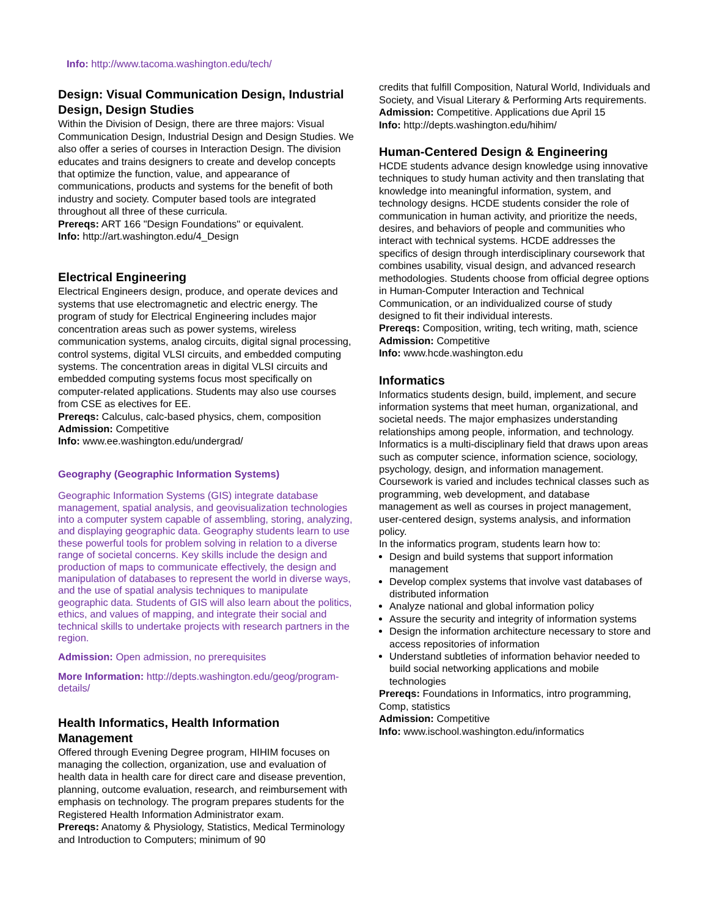Info: http://www.tacoma.washington.edu/tech/
Design: Visual Communication Design, Industrial Design, Design Studies
Within the Division of Design, there are three majors: Visual Communication Design, Industrial Design and Design Studies. We also offer a series of courses in Interaction Design. The division educates and trains designers to create and develop concepts that optimize the function, value, and appearance of communications, products and systems for the benefit of both industry and society. Computer based tools are integrated throughout all three of these curricula.
Prereqs: ART 166 "Design Foundations" or equivalent.
Info: http://art.washington.edu/4_Design
Electrical Engineering
Electrical Engineers design, produce, and operate devices and systems that use electromagnetic and electric energy. The program of study for Electrical Engineering includes major concentration areas such as power systems, wireless communication systems, analog circuits, digital signal processing, control systems, digital VLSI circuits, and embedded computing systems. The concentration areas in digital VLSI circuits and embedded computing systems focus most specifically on computer-related applications. Students may also use courses from CSE as electives for EE.
Prereqs: Calculus, calc-based physics, chem, composition
Admission: Competitive
Info: www.ee.washington.edu/undergrad/
Geography (Geographic Information Systems)
Geographic Information Systems (GIS) integrate database management, spatial analysis, and geovisualization technologies into a computer system capable of assembling, storing, analyzing, and displaying geographic data. Geography students learn to use these powerful tools for problem solving in relation to a diverse range of societal concerns. Key skills include the design and production of maps to communicate effectively, the design and manipulation of databases to represent the world in diverse ways, and the use of spatial analysis techniques to manipulate geographic data. Students of GIS will also learn about the politics, ethics, and values of mapping, and integrate their social and technical skills to undertake projects with research partners in the region.
Admission: Open admission, no prerequisites
More Information: http://depts.washington.edu/geog/program-details/
Health Informatics, Health Information Management
Offered through Evening Degree program, HIHIM focuses on managing the collection, organization, use and evaluation of health data in health care for direct care and disease prevention, planning, outcome evaluation, research, and reimbursement with emphasis on technology. The program prepares students for the Registered Health Information Administrator exam.
Prereqs: Anatomy & Physiology, Statistics, Medical Terminology and Introduction to Computers; minimum of 90
credits that fulfill Composition, Natural World, Individuals and Society, and Visual Literary & Performing Arts requirements.
Admission: Competitive. Applications due April 15
Info: http://depts.washington.edu/hihim/
Human-Centered Design & Engineering
HCDE students advance design knowledge using innovative techniques to study human activity and then translating that knowledge into meaningful information, system, and technology designs. HCDE students consider the role of communication in human activity, and prioritize the needs, desires, and behaviors of people and communities who interact with technical systems. HCDE addresses the specifics of design through interdisciplinary coursework that combines usability, visual design, and advanced research methodologies. Students choose from official degree options in Human-Computer Interaction and Technical Communication, or an individualized course of study designed to fit their individual interests.
Prereqs: Composition, writing, tech writing, math, science
Admission: Competitive
Info: www.hcde.washington.edu
Informatics
Informatics students design, build, implement, and secure information systems that meet human, organizational, and societal needs. The major emphasizes understanding relationships among people, information, and technology. Informatics is a multi-disciplinary field that draws upon areas such as computer science, information science, sociology, psychology, design, and information management. Coursework is varied and includes technical classes such as programming, web development, and database management as well as courses in project management, user-centered design, systems analysis, and information policy.
In the informatics program, students learn how to:
Design and build systems that support information management
Develop complex systems that involve vast databases of distributed information
Analyze national and global information policy
Assure the security and integrity of information systems
Design the information architecture necessary to store and access repositories of information
Understand subtleties of information behavior needed to build social networking applications and mobile technologies
Prereqs: Foundations in Informatics, intro programming, Comp, statistics
Admission: Competitive
Info: www.ischool.washington.edu/informatics